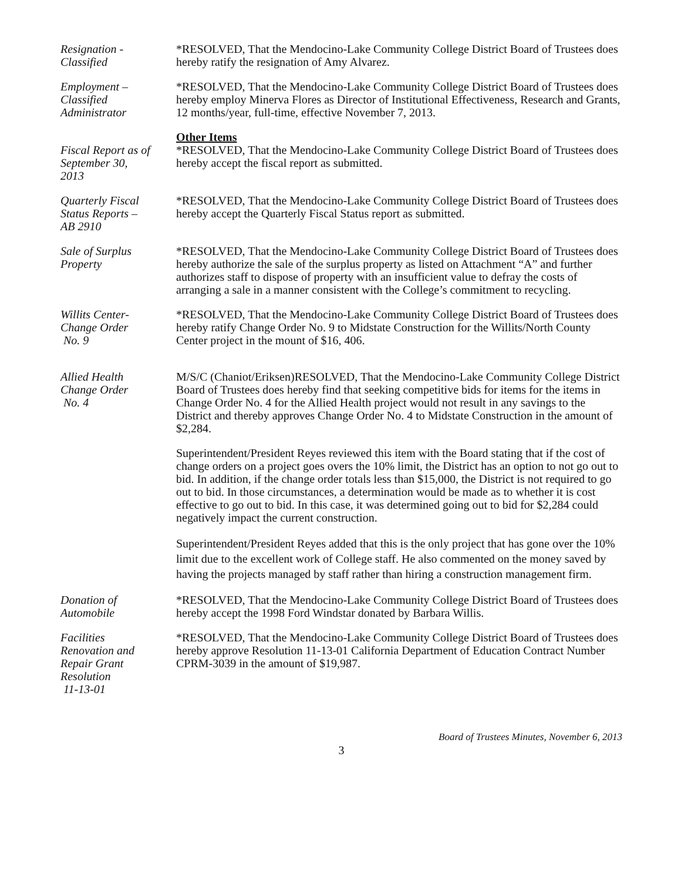Resignation -
Classified
*RESOLVED, That the Mendocino-Lake Community College District Board of Trustees does hereby ratify the resignation of Amy Alvarez.
Employment –
Classified
Administrator
*RESOLVED, That the Mendocino-Lake Community College District Board of Trustees does hereby employ Minerva Flores as Director of Institutional Effectiveness, Research and Grants, 12 months/year, full-time, effective November 7, 2013.
Other Items
Fiscal Report as of
September 30,
2013
*RESOLVED, That the Mendocino-Lake Community College District Board of Trustees does hereby accept the fiscal report as submitted.
Quarterly Fiscal
Status Reports –
AB 2910
*RESOLVED, That the Mendocino-Lake Community College District Board of Trustees does hereby accept the Quarterly Fiscal Status report as submitted.
Sale of Surplus
Property
*RESOLVED, That the Mendocino-Lake Community College District Board of Trustees does hereby authorize the sale of the surplus property as listed on Attachment “A” and further authorizes staff to dispose of property with an insufficient value to defray the costs of arranging a sale in a manner consistent with the College’s commitment to recycling.
Willits Center-
Change Order
No. 9
*RESOLVED, That the Mendocino-Lake Community College District Board of Trustees does hereby ratify Change Order No. 9 to Midstate Construction for the Willits/North County Center project in the mount of $16, 406.
Allied Health
Change Order
No. 4
M/S/C (Chaniot/Eriksen)RESOLVED, That the Mendocino-Lake Community College District Board of Trustees does hereby find that seeking competitive bids for items for the items in Change Order No. 4 for the Allied Health project would not result in any savings to the District and thereby approves Change Order No. 4 to Midstate Construction in the amount of $2,284.
Superintendent/President Reyes reviewed this item with the Board stating that if the cost of change orders on a project goes overs the 10% limit, the District has an option to not go out to bid. In addition, if the change order totals less than $15,000, the District is not required to go out to bid. In those circumstances, a determination would be made as to whether it is cost effective to go out to bid. In this case, it was determined going out to bid for $2,284 could negatively impact the current construction.
Superintendent/President Reyes added that this is the only project that has gone over the 10% limit due to the excellent work of College staff. He also commented on the money saved by having the projects managed by staff rather than hiring a construction management firm.
Donation of
Automobile
*RESOLVED, That the Mendocino-Lake Community College District Board of Trustees does hereby accept the 1998 Ford Windstar donated by Barbara Willis.
Facilities
Renovation and
Repair Grant
Resolution
11-13-01
*RESOLVED, That the Mendocino-Lake Community College District Board of Trustees does hereby approve Resolution 11-13-01 California Department of Education Contract Number CPRM-3039 in the amount of $19,987.
Board of Trustees Minutes, November 6, 2013
3